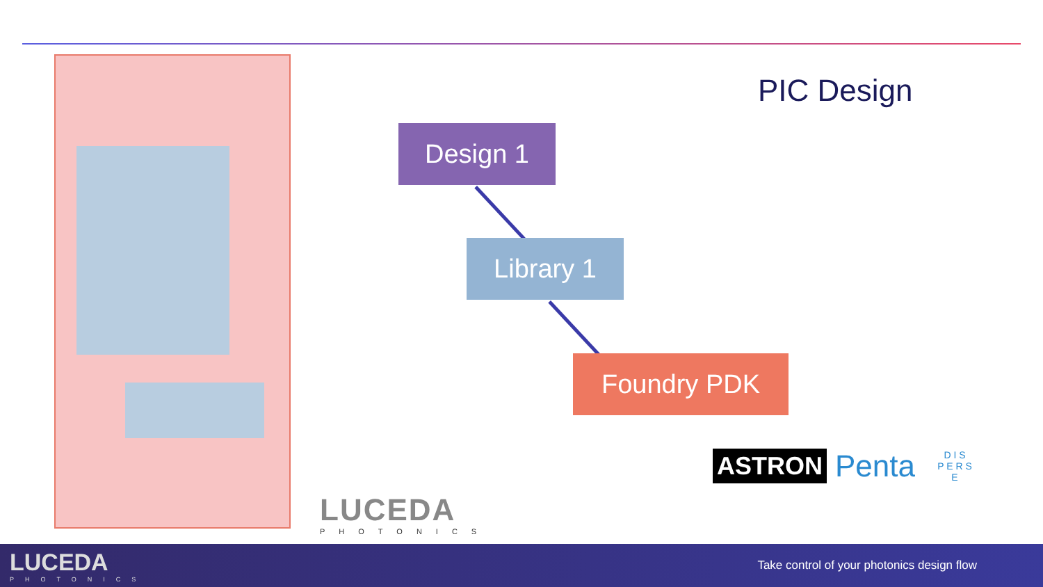PIC Design
Design 1
Library 1
Foundry PDK
LUCEDA
PHOTONICS
ASTRON Penta D I S
P E R S
E
LUCEDA
PHOTONICS
Take control of your photonics design flow